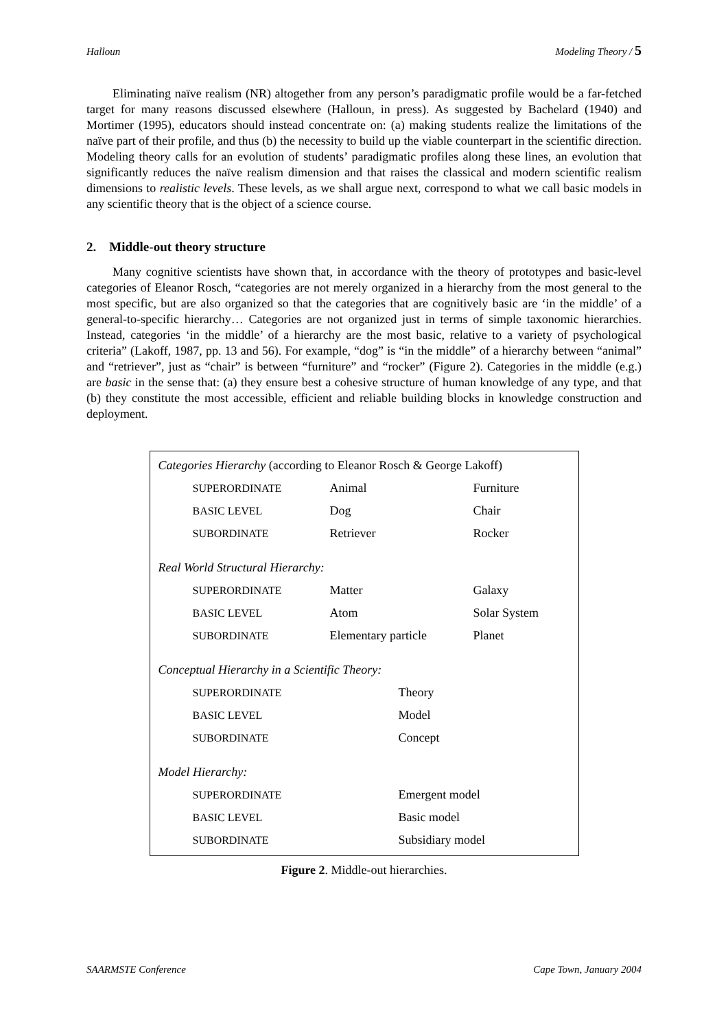Halloun Modeling Theory / 5
Eliminating naïve realism (NR) altogether from any person’s paradigmatic profile would be a far-fetched target for many reasons discussed elsewhere (Halloun, in press). As suggested by Bachelard (1940) and Mortimer (1995), educators should instead concentrate on: (a) making students realize the limitations of the naïve part of their profile, and thus (b) the necessity to build up the viable counterpart in the scientific direction. Modeling theory calls for an evolution of students’ paradigmatic profiles along these lines, an evolution that significantly reduces the naïve realism dimension and that raises the classical and modern scientific realism dimensions to realistic levels. These levels, as we shall argue next, correspond to what we call basic models in any scientific theory that is the object of a science course.
2. Middle-out theory structure
Many cognitive scientists have shown that, in accordance with the theory of prototypes and basic-level categories of Eleanor Rosch, “categories are not merely organized in a hierarchy from the most general to the most specific, but are also organized so that the categories that are cognitively basic are ‘in the middle’ of a general-to-specific hierarchy… Categories are not organized just in terms of simple taxonomic hierarchies. Instead, categories ‘in the middle’ of a hierarchy are the most basic, relative to a variety of psychological criteria” (Lakoff, 1987, pp. 13 and 56). For example, “dog” is “in the middle” of a hierarchy between “animal” and “retriever”, just as “chair” is between “furniture” and “rocker” (Figure 2). Categories in the middle (e.g.) are basic in the sense that: (a) they ensure best a cohesive structure of human knowledge of any type, and that (b) they constitute the most accessible, efficient and reliable building blocks in knowledge construction and deployment.
| Categories Hierarchy (according to Eleanor Rosch & George Lakoff) | | |
| SUPERORDINATE | Animal | Furniture |
| BASIC LEVEL | Dog | Chair |
| SUBORDINATE | Retriever | Rocker |
| Real World Structural Hierarchy: | | |
| SUPERORDINATE | Matter | Galaxy |
| BASIC LEVEL | Atom | Solar System |
| SUBORDINATE | Elementary particle | Planet |
| Conceptual Hierarchy in a Scientific Theory: | | |
| SUPERORDINATE | Theory | |
| BASIC LEVEL | Model | |
| SUBORDINATE | Concept | |
| Model Hierarchy: | | |
| SUPERORDINATE | Emergent model | |
| BASIC LEVEL | Basic model | |
| SUBORDINATE | Subsidiary model | |
Figure 2. Middle-out hierarchies.
SAARMSTE Conference Cape Town, January 2004